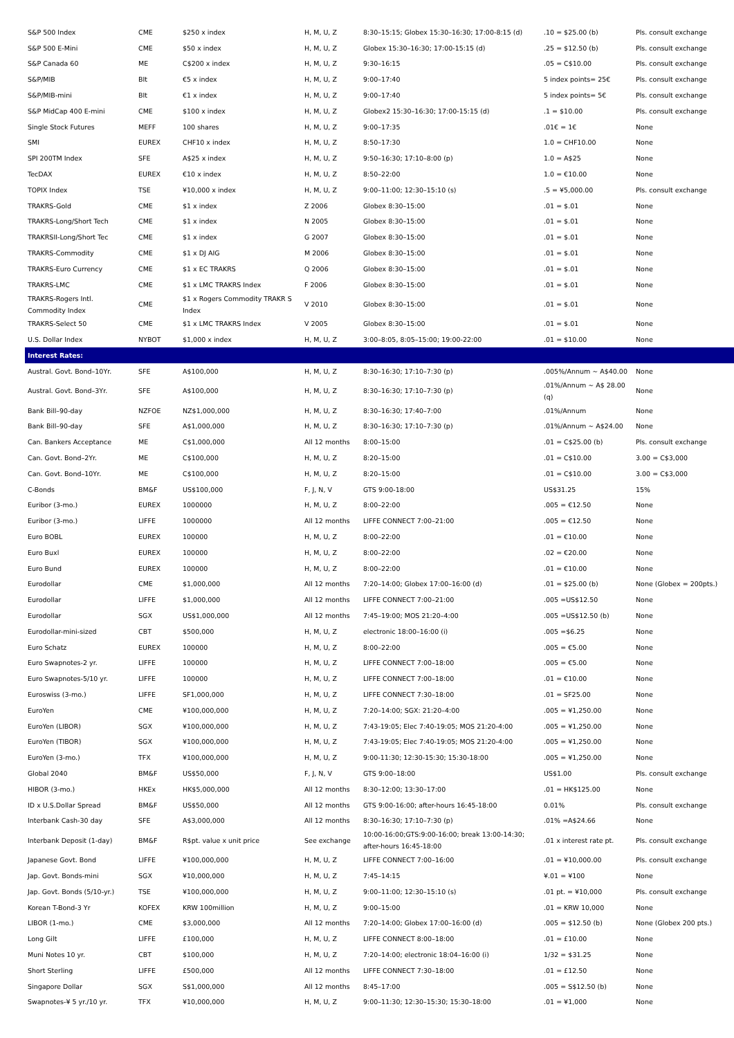| S&P 500 Index | CME | $250 x index | H, M, U, Z | 8:30–15:15; Globex 15:30–16:30; 17:00-8:15 (d) | .10 = $25.00 (b) | Pls. consult exchange |
| S&P 500 E-Mini | CME | $50 x index | H, M, U, Z | Globex 15:30–16:30; 17:00-15:15 (d) | .25 = $12.50 (b) | Pls. consult exchange |
| S&P Canada 60 | ME | C$200 x index | H, M, U, Z | 9:30–16:15 | .05 = C$10.00 | Pls. consult exchange |
| S&P/MIB | BIt | €5 x index | H, M, U, Z | 9:00–17:40 | 5 index points= 25€ | Pls. consult exchange |
| S&P/MIB-mini | BIt | €1 x index | H, M, U, Z | 9:00–17:40 | 5 index points= 5€ | Pls. consult exchange |
| S&P MidCap 400 E-mini | CME | $100 x index | H, M, U, Z | Globex2 15:30–16:30; 17:00-15:15 (d) | .1 = $10.00 | Pls. consult exchange |
| Single Stock Futures | MEFF | 100 shares | H, M, U, Z | 9:00–17:35 | .01€ = 1€ | None |
| SMI | EUREX | CHF10 x index | H, M, U, Z | 8:50–17:30 | 1.0 = CHF10.00 | None |
| SPI 200TM Index | SFE | A$25 x index | H, M, U, Z | 9:50–16:30; 17:10–8:00 (p) | 1.0 = A$25 | None |
| TecDAX | EUREX | €10 x index | H, M, U, Z | 8:50–22:00 | 1.0 = €10.00 | None |
| TOPIX Index | TSE | ¥10,000 x index | H, M, U, Z | 9:00–11:00; 12:30–15:10 (s) | .5 = ¥5,000.00 | Pls. consult exchange |
| TRAKRS-Gold | CME | $1 x index | Z 2006 | Globex 8:30–15:00 | .01 = $.01 | None |
| TRAKRS-Long/Short Tech | CME | $1 x index | N 2005 | Globex 8:30–15:00 | .01 = $.01 | None |
| TRAKRSII-Long/Short Tec | CME | $1 x index | G 2007 | Globex 8:30–15:00 | .01 = $.01 | None |
| TRAKRS-Commodity | CME | $1 x DJ AIG | M 2006 | Globex 8:30–15:00 | .01 = $.01 | None |
| TRAKRS-Euro Currency | CME | $1 x EC TRAKRS | Q 2006 | Globex 8:30–15:00 | .01 = $.01 | None |
| TRAKRS-LMC | CME | $1 x LMC TRAKRS Index | F 2006 | Globex 8:30–15:00 | .01 = $.01 | None |
| TRAKRS-Rogers Intl. Commodity Index | CME | $1 x Rogers Commodity TRAKR S Index | V 2010 | Globex 8:30–15:00 | .01 = $.01 | None |
| TRAKRS-Select 50 | CME | $1 x LMC TRAKRS Index | V 2005 | Globex 8:30–15:00 | .01 = $.01 | None |
| U.S. Dollar Index | NYBOT | $1,000 x index | H, M, U, Z | 3:00–8:05, 8:05–15:00; 19:00-22:00 | .01 = $10.00 | None |
| Interest Rates: | | | | | | |
| Austral. Govt. Bond–10Yr. | SFE | A$100,000 | H, M, U, Z | 8:30–16:30; 17:10–7:30 (p) | .005%/Annum ~ A$40.00 | None |
| Austral. Govt. Bond–3Yr. | SFE | A$100,000 | H, M, U, Z | 8:30–16:30; 17:10–7:30 (p) | .01%/Annum ~ A$ 28.00 (q) | None |
| Bank Bill–90-day | NZFOE | NZ$1,000,000 | H, M, U, Z | 8:30–16:30; 17:40–7:00 | .01%/Annum | None |
| Bank Bill–90-day | SFE | A$1,000,000 | H, M, U, Z | 8:30–16:30; 17:10–7:30 (p) | .01%/Annum ~ A$24.00 | None |
| Can. Bankers Acceptance | ME | C$1,000,000 | All 12 months | 8:00–15:00 | .01 = C$25.00 (b) | Pls. consult exchange |
| Can. Govt. Bond–2Yr. | ME | C$100,000 | H, M, U, Z | 8:20–15:00 | .01 = C$10.00 | 3.00 = C$3,000 |
| Can. Govt. Bond–10Yr. | ME | C$100,000 | H, M, U, Z | 8:20–15:00 | .01 = C$10.00 | 3.00 = C$3,000 |
| C-Bonds | BM&F | US$100,000 | F, J, N, V | GTS 9:00-18:00 | US$31.25 | 15% |
| Euribor (3-mo.) | EUREX | 1000000 | H, M, U, Z | 8:00–22:00 | .005 = €12.50 | None |
| Euribor (3-mo.) | LIFFE | 1000000 | All 12 months | LIFFE CONNECT 7:00–21:00 | .005 = €12.50 | None |
| Euro BOBL | EUREX | 100000 | H, M, U, Z | 8:00–22:00 | .01 = €10.00 | None |
| Euro Buxl | EUREX | 100000 | H, M, U, Z | 8:00–22:00 | .02 = €20.00 | None |
| Euro Bund | EUREX | 100000 | H, M, U, Z | 8:00–22:00 | .01 = €10.00 | None |
| Eurodollar | CME | $1,000,000 | All 12 months | 7:20–14:00; Globex 17:00–16:00 (d) | .01 = $25.00 (b) | None (Globex = 200pts.) |
| Eurodollar | LIFFE | $1,000,000 | All 12 months | LIFFE CONNECT 7:00–21:00 | .005 =US$12.50 | None |
| Eurodollar | SGX | US$1,000,000 | All 12 months | 7:45–19:00; MOS 21:20–4:00 | .005 =US$12.50 (b) | None |
| Eurodollar-mini-sized | CBT | $500,000 | H, M, U, Z | electronic 18:00–16:00 (i) | .005 =$6.25 | None |
| Euro Schatz | EUREX | 100000 | H, M, U, Z | 8:00–22:00 | .005 = €5.00 | None |
| Euro Swapnotes-2 yr. | LIFFE | 100000 | H, M, U, Z | LIFFE CONNECT 7:00–18:00 | .005 = €5.00 | None |
| Euro Swapnotes-5/10 yr. | LIFFE | 100000 | H, M, U, Z | LIFFE CONNECT 7:00–18:00 | .01 = €10.00 | None |
| Euroswiss (3-mo.) | LIFFE | SF1,000,000 | H, M, U, Z | LIFFE CONNECT 7:30–18:00 | .01 = SF25.00 | None |
| EuroYen | CME | ¥100,000,000 | H, M, U, Z | 7:20–14:00; SGX: 21:20–4:00 | .005 = ¥1,250.00 | None |
| EuroYen (LIBOR) | SGX | ¥100,000,000 | H, M, U, Z | 7:43-19:05; Elec 7:40-19:05; MOS 21:20-4:00 | .005 = ¥1,250.00 | None |
| EuroYen (TIBOR) | SGX | ¥100,000,000 | H, M, U, Z | 7:43-19:05; Elec 7:40-19:05; MOS 21:20-4:00 | .005 = ¥1,250.00 | None |
| EuroYen (3-mo.) | TFX | ¥100,000,000 | H, M, U, Z | 9:00-11:30; 12:30-15:30; 15:30-18:00 | .005 = ¥1,250.00 | None |
| Global 2040 | BM&F | US$50,000 | F, J, N, V | GTS 9:00–18:00 | US$1.00 | Pls. consult exchange |
| HIBOR (3-mo.) | HKEx | HK$5,000,000 | All 12 months | 8:30–12:00; 13:30–17:00 | .01 = HK$125.00 | None |
| ID x U.S.Dollar Spread | BM&F | US$50,000 | All 12 months | GTS 9:00-16:00; after-hours 16:45-18:00 | 0.01% | Pls. consult exchange |
| Interbank Cash-30 day | SFE | A$3,000,000 | All 12 months | 8:30–16:30; 17:10–7:30 (p) | .01% =A$24.66 | None |
| Interbank Deposit (1-day) | BM&F | R$pt. value x unit price | See exchange | 10:00-16:00;GTS:9:00-16:00; break 13:00-14:30; after-hours 16:45-18:00 | .01 x interest rate pt. | Pls. consult exchange |
| Japanese Govt. Bond | LIFFE | ¥100,000,000 | H, M, U, Z | LIFFE CONNECT 7:00–16:00 | .01 = ¥10,000.00 | Pls. consult exchange |
| Jap. Govt. Bonds-mini | SGX | ¥10,000,000 | H, M, U, Z | 7:45–14:15 | ¥.01 = ¥100 | None |
| Jap. Govt. Bonds (5/10-yr.) | TSE | ¥100,000,000 | H, M, U, Z | 9:00–11:00; 12:30–15:10 (s) | .01 pt. = ¥10,000 | Pls. consult exchange |
| Korean T-Bond-3 Yr | KOFEX | KRW 100million | H, M, U, Z | 9:00–15:00 | .01 = KRW 10,000 | None |
| LIBOR (1-mo.) | CME | $3,000,000 | All 12 months | 7:20–14:00; Globex 17:00–16:00 (d) | .005 = $12.50 (b) | None (Globex 200 pts.) |
| Long Gilt | LIFFE | £100,000 | H, M, U, Z | LIFFE CONNECT 8:00–18:00 | .01 = £10.00 | None |
| Muni Notes 10 yr. | CBT | $100,000 | H, M, U, Z | 7:20–14:00; electronic 18:04–16:00 (i) | 1/32 = $31.25 | None |
| Short Sterling | LIFFE | £500,000 | All 12 months | LIFFE CONNECT 7:30–18:00 | .01 = £12.50 | None |
| Singapore Dollar | SGX | S$1,000,000 | All 12 months | 8:45–17:00 | .005 = S$12.50 (b) | None |
| Swapnotes-¥ 5 yr./10 yr. | TFX | ¥10,000,000 | H, M, U, Z | 9:00–11:30; 12:30–15:30; 15:30–18:00 | .01 = ¥1,000 | None |